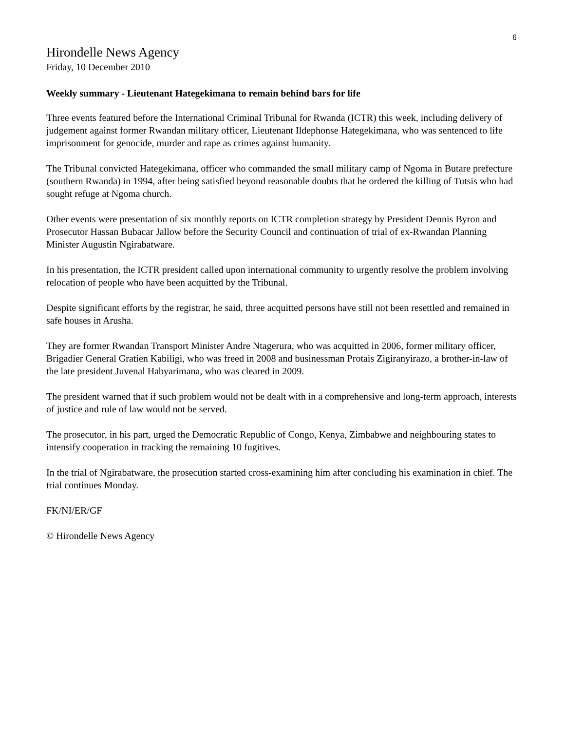6
Hirondelle News Agency
Friday, 10 December 2010
Weekly summary - Lieutenant Hategekimana to remain behind bars for life
Three events featured before the International Criminal Tribunal for Rwanda (ICTR) this week, including delivery of judgement against former Rwandan military officer, Lieutenant Ildephonse Hategekimana, who was sentenced to life imprisonment for genocide, murder and rape as crimes against humanity.
The Tribunal convicted Hategekimana, officer who commanded the small military camp of Ngoma in Butare prefecture (southern Rwanda) in 1994, after being satisfied beyond reasonable doubts that he ordered the killing of Tutsis who had sought refuge at Ngoma church.
Other events were presentation of six monthly reports on ICTR completion strategy by President Dennis Byron and Prosecutor Hassan Bubacar Jallow before the Security Council and continuation of trial of ex-Rwandan Planning Minister Augustin Ngirabatware.
In his presentation, the ICTR president called upon international community to urgently resolve the problem involving relocation of people who have been acquitted by the Tribunal.
Despite significant efforts by the registrar, he said, three acquitted persons have still not been resettled and remained in safe houses in Arusha.
They are former Rwandan Transport Minister Andre Ntagerura, who was acquitted in 2006, former military officer, Brigadier General Gratien Kabiligi, who was freed in 2008 and businessman Protais Zigiranyirazo, a brother-in-law of the late president Juvenal Habyarimana, who was cleared in 2009.
The president warned that if such problem would not be dealt with in a comprehensive and long-term approach, interests of justice and rule of law would not be served.
The prosecutor, in his part, urged the Democratic Republic of Congo, Kenya, Zimbabwe and neighbouring states to intensify cooperation in tracking the remaining 10 fugitives.
In the trial of Ngirabatware, the prosecution started cross-examining him after concluding his examination in chief. The trial continues Monday.
FK/NI/ER/GF
© Hirondelle News Agency